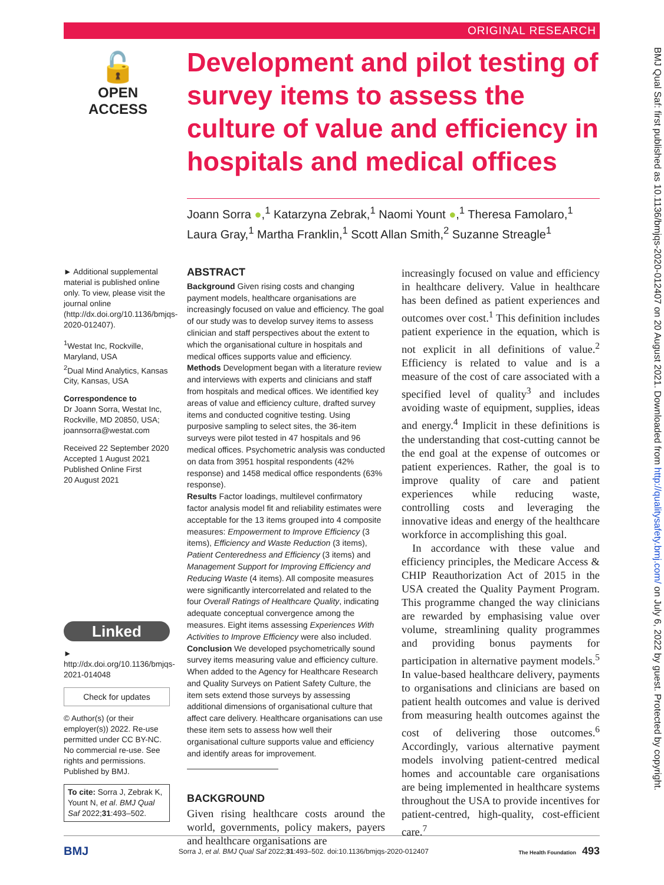ORIGINAL RESEARCH
BMJ Qual Saf: first published as 10.1136/bmjqs-2020-012407 on 20 August 2021. Downloaded from http://qualitysafety.bmj.com/ on July 6, 2022 by guest. Protected by copyright.
🔓
OPEN ACCESS
Development and pilot testing of survey items to assess the culture of value and efficiency in hospitals and medical offices
Joann Sorra ●,<sup>1</sup> Katarzyna Zebrak,<sup>1</sup> Naomi Yount ●,<sup>1</sup> Theresa Famolaro,<sup>1</sup> Laura Gray,<sup>1</sup> Martha Franklin,<sup>1</sup> Scott Allan Smith,<sup>2</sup> Suzanne Streagle<sup>1</sup>
► Additional supplemental material is published online only. To view, please visit the journal online (http://dx.doi.org/10.1136/bmjqs-2020-012407).
<sup>1</sup> Westat Inc, Rockville, Maryland, USA
<sup>2</sup> Dual Mind Analytics, Kansas City, Kansas, USA
Correspondence to
Dr Joann Sorra, Westat Inc, Rockville, MD 20850, USA; joannsorra@westat.com
Received 22 September 2020
Accepted 1 August 2021
Published Online First
20 August 2021
Linked
► http://dx.doi.org/10.1136/bmjqs-2021-014048
Check for updates
© Author(s) (or their employer(s)) 2022. Re-use permitted under CC BY-NC. No commercial re-use. See rights and permissions. Published by BMJ.
To cite: Sorra J, Zebrak K, Yount N, et al. BMJ Qual Saf 2022;31:493–502.
ABSTRACT
Background Given rising costs and changing payment models, healthcare organisations are increasingly focused on value and efficiency. The goal of our study was to develop survey items to assess clinician and staff perspectives about the extent to which the organisational culture in hospitals and medical offices supports value and efficiency.
Methods Development began with a literature review and interviews with experts and clinicians and staff from hospitals and medical offices. We identified key areas of value and efficiency culture, drafted survey items and conducted cognitive testing. Using purposive sampling to select sites, the 36-item surveys were pilot tested in 47 hospitals and 96 medical offices. Psychometric analysis was conducted on data from 3951 hospital respondents (42% response) and 1458 medical office respondents (63% response).
Results Factor loadings, multilevel confirmatory factor analysis model fit and reliability estimates were acceptable for the 13 items grouped into 4 composite measures: Empowerment to Improve Efficiency (3 items), Efficiency and Waste Reduction (3 items), Patient Centeredness and Efficiency (3 items) and Management Support for Improving Efficiency and Reducing Waste (4 items). All composite measures were significantly intercorrelated and related to the four Overall Ratings of Healthcare Quality, indicating adequate conceptual convergence among the measures. Eight items assessing Experiences With Activities to Improve Efficiency were also included.
Conclusion We developed psychometrically sound survey items measuring value and efficiency culture. When added to the Agency for Healthcare Research and Quality Surveys on Patient Safety Culture, the item sets extend those surveys by assessing additional dimensions of organisational culture that affect care delivery. Healthcare organisations can use these item sets to assess how well their organisational culture supports value and efficiency and identify areas for improvement.
BACKGROUND
Given rising healthcare costs around the world, governments, policy makers, payers and healthcare organisations are
increasingly focused on value and efficiency in healthcare delivery. Value in healthcare has been defined as patient experiences and outcomes over cost.<sup>1</sup> This definition includes patient experience in the equation, which is not explicit in all definitions of value.<sup>2</sup> Efficiency is related to value and is a measure of the cost of care associated with a specified level of quality<sup>3</sup> and includes avoiding waste of equipment, supplies, ideas and energy.<sup>4</sup> Implicit in these definitions is the understanding that cost-cutting cannot be the end goal at the expense of outcomes or patient experiences. Rather, the goal is to improve quality of care and patient experiences while reducing waste, controlling costs and leveraging the innovative ideas and energy of the healthcare workforce in accomplishing this goal.
In accordance with these value and efficiency principles, the Medicare Access & CHIP Reauthorization Act of 2015 in the USA created the Quality Payment Program. This programme changed the way clinicians are rewarded by emphasising value over volume, streamlining quality programmes and providing bonus payments for participation in alternative payment models.<sup>5</sup> In value-based healthcare delivery, payments to organisations and clinicians are based on patient health outcomes and value is derived from measuring health outcomes against the cost of delivering those outcomes.<sup>6</sup> Accordingly, various alternative payment models involving patient-centred medical homes and accountable care organisations are being implemented in healthcare systems throughout the USA to provide incentives for patient-centred, high-quality, cost-efficient care.<sup>7</sup>
BMJ Sorra J, et al. BMJ Qual Saf 2022;31:493–502. doi:10.1136/bmjqs-2020-012407 The Health Foundation 493